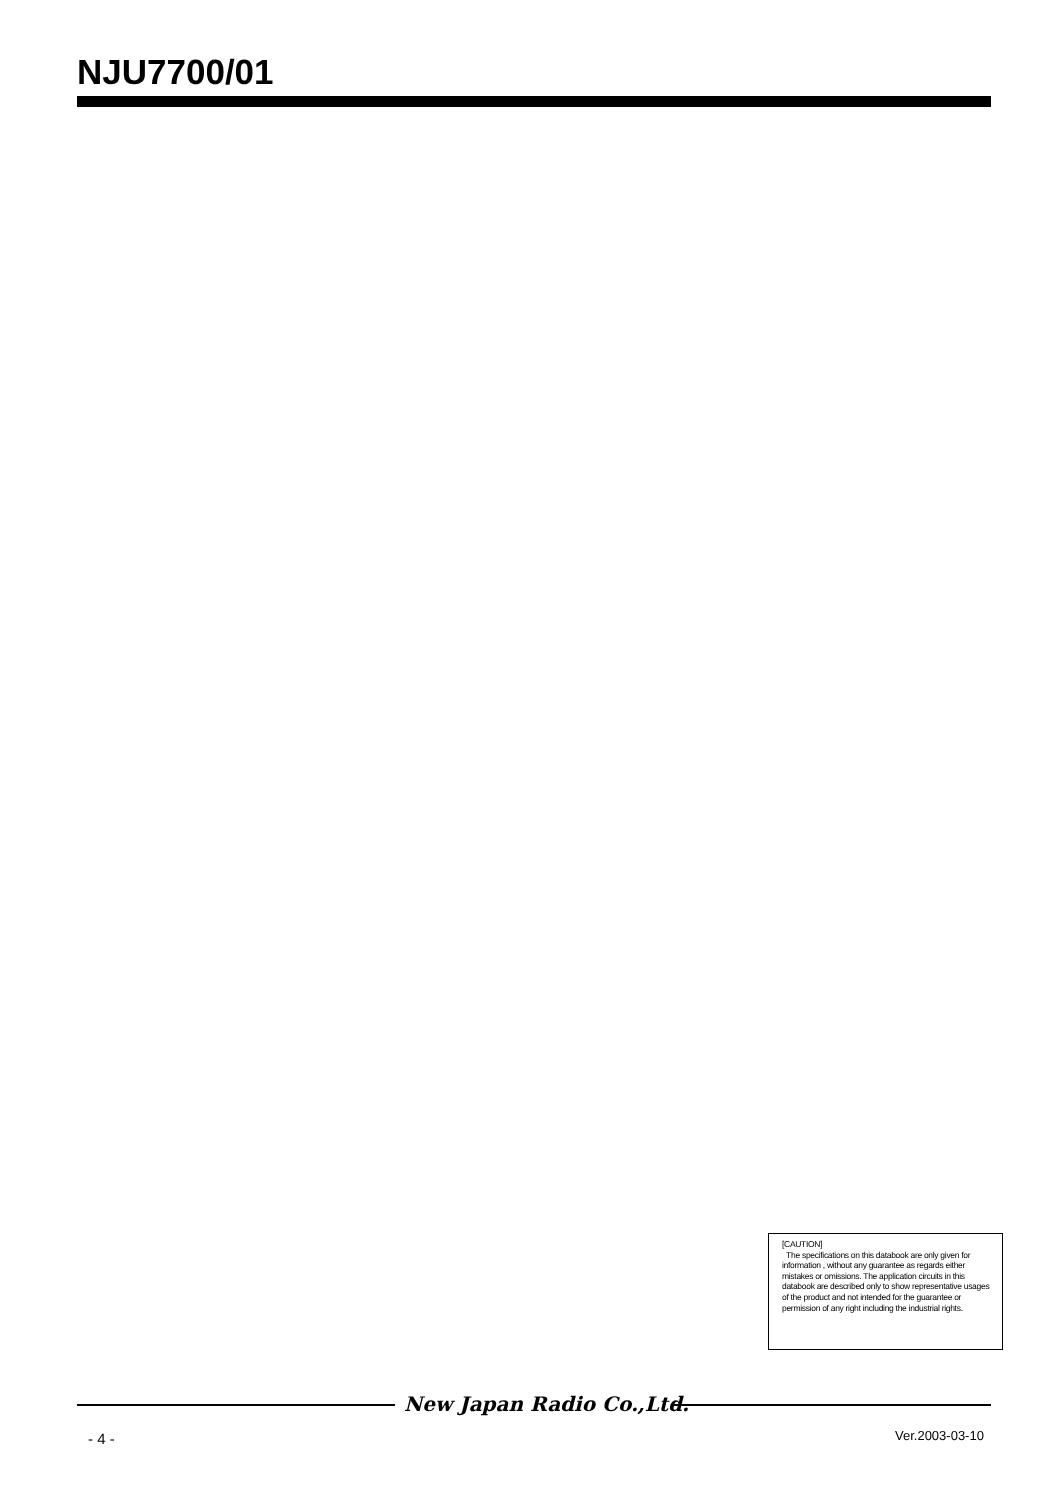NJU7700/01
[CAUTION]
The specifications on this databook are only given for information , without any guarantee as regards either mistakes or omissions. The application circuits in this databook are described only to show representative usages of the product and not intended for the guarantee or permission of any right including the industrial rights.
New Japan Radio Co.,Ltd.
- 4 - Ver.2003-03-10